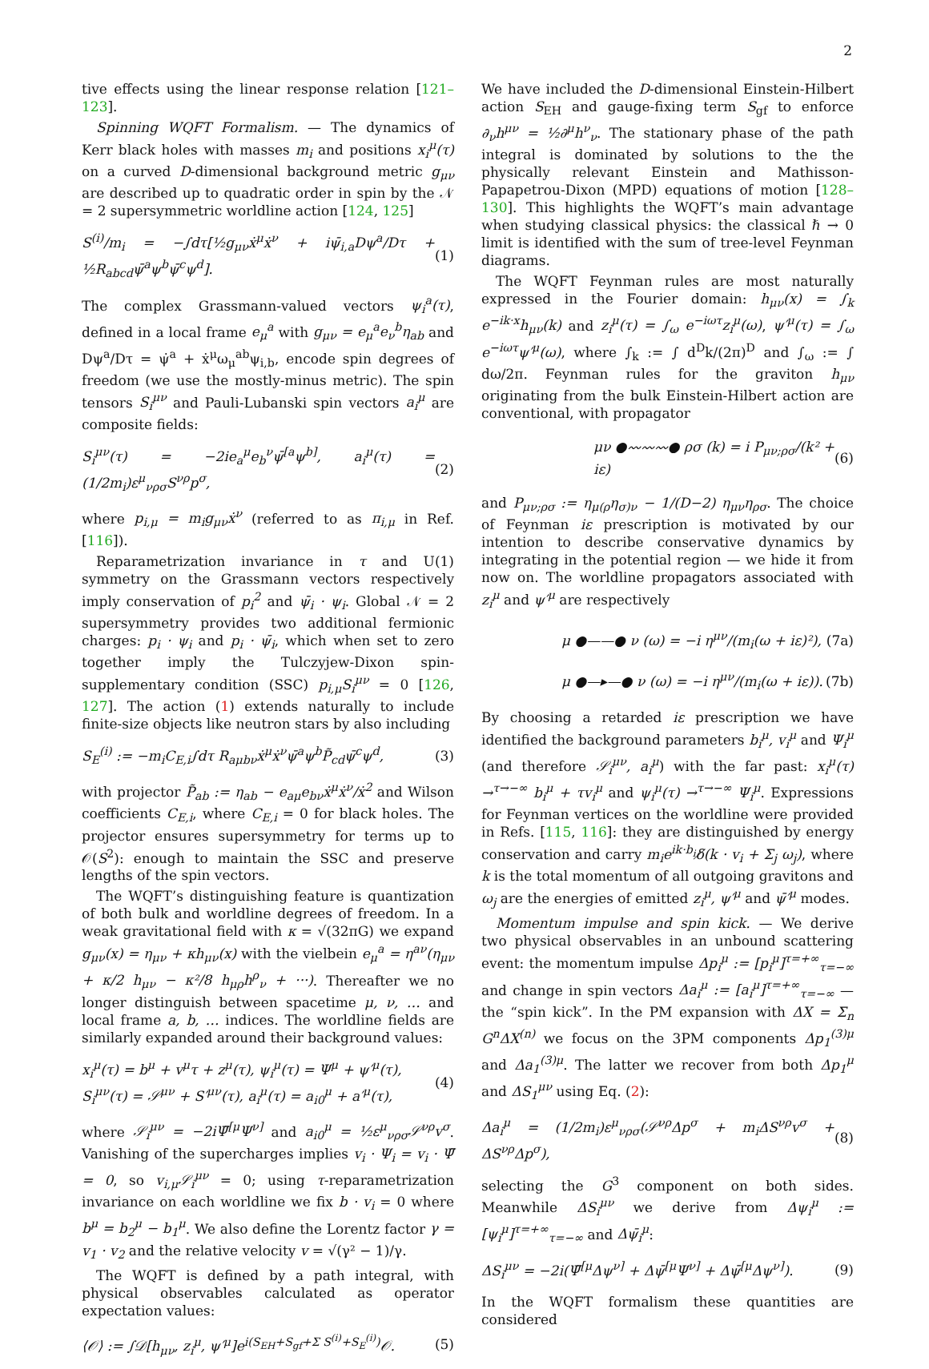2
tive effects using the linear response relation [121–123].
Spinning WQFT Formalism. — The dynamics of Kerr black holes with masses m<sub>i</sub> and positions x<sub>i</sub><sup>μ</sup>(τ) on a curved D-dimensional background metric g<sub>μν</sub> are described up to quadratic order in spin by the 𝒩 = 2 supersymmetric worldline action [124, 125]
S<sup>(i)</sup>/m<sub>i</sub> = −∫dτ[½g<sub>μν</sub>ẋ<sup>μ</sup>ẋ<sup>ν</sup> + iψ̄<sub>i,a</sub>Dψ<sup>a</sup>/Dτ + ½R<sub>abcd</sub>ψ̄<sup>a</sup>ψ<sup>b</sup>ψ̄<sup>c</sup>ψ<sup>d</sup>]. (1)
The complex Grassmann-valued vectors ψ<sub>i</sub><sup>a</sup>(τ), defined in a local frame e<sub>μ</sub><sup>a</sup> with g<sub>μν</sub> = e<sub>μ</sub><sup>a</sup>e<sub>ν</sub><sup>b</sup>η<sub>ab</sub> and Dψ<sup>a</sup>/Dτ = ψ̇<sup>a</sup> + ẋ<sup>μ</sup>ω<sub>μ</sub><sup>ab</sup>ψ<sub>i,b</sub>, encode spin degrees of freedom (we use the mostly-minus metric). The spin tensors S<sub>i</sub><sup>μν</sup> and Pauli-Lubanski spin vectors a<sub>i</sub><sup>μ</sup> are composite fields:
S<sub>i</sub><sup>μν</sup>(τ) = −2ie<sub>a</sub><sup>μ</sup>e<sub>b</sub><sup>ν</sup>ψ̄<sup>[a</sup>ψ<sup>b]</sup>, a<sub>i</sub><sup>μ</sup>(τ) = (1/2m<sub>i</sub>)ε<sup>μ</sup><sub>νρσ</sub>S<sup>νρ</sup>p<sup>σ</sup>, (2)
where p<sub>i,μ</sub> = m<sub>i</sub>g<sub>μν</sub>ẋ<sup>ν</sup> (referred to as π<sub>i,μ</sub> in Ref. [116]).
Reparametrization invariance in τ and U(1) symmetry on the Grassmann vectors respectively imply conservation of p<sub>i</sub><sup>2</sup> and ψ̄<sub>i</sub> · ψ<sub>i</sub>. Global 𝒩 = 2 supersymmetry provides two additional fermionic charges: p<sub>i</sub> · ψ<sub>i</sub> and p<sub>i</sub> · ψ̄<sub>i</sub>, which when set to zero together imply the Tulczyjew-Dixon spin-supplementary condition (SSC) p<sub>i,μ</sub>S<sub>i</sub><sup>μν</sup> = 0 [126, 127]. The action (1) extends naturally to include finite-size objects like neutron stars by also including
S<sub>E</sub><sup>(i)</sup> := −m<sub>i</sub>C<sub>E,i</sub>∫dτ R<sub>aμbν</sub>ẋ<sup>μ</sup>ẋ<sup>ν</sup>ψ̄<sup>a</sup>ψ<sup>b</sup>P̃<sub>cd</sub>ψ̄<sup>c</sup>ψ<sup>d</sup>, (3)
with projector P̃<sub>ab</sub> := η<sub>ab</sub> − e<sub>aμ</sub>e<sub>bν</sub>ẋ<sup>μ</sup>ẋ<sup>ν</sup>/ẋ<sup>2</sup> and Wilson coefficients C<sub>E,i</sub>, where C<sub>E,i</sub> = 0 for black holes. The projector ensures supersymmetry for terms up to 𝒪(S<sup>2</sup>): enough to maintain the SSC and preserve lengths of the spin vectors.
The WQFT’s distinguishing feature is quantization of both bulk and worldline degrees of freedom. In a weak gravitational field with κ = √(32πG) we expand g<sub>μν</sub>(x) = η<sub>μν</sub> + κh<sub>μν</sub>(x) with the vielbein e<sub>μ</sub><sup>a</sup> = η<sup>aν</sup>(η<sub>μν</sub> + κ/2 h<sub>μν</sub> − κ²/8 h<sub>μρ</sub>h<sup>ρ</sup><sub>ν</sub> + ···). Thereafter we no longer distinguish between spacetime μ, ν, … and local frame a, b, … indices. The worldline fields are similarly expanded around their background values:
x<sub>i</sub><sup>μ</sup>(τ) = b<sup>μ</sup> + v<sup>μ</sup>τ + z<sup>μ</sup>(τ), ψ<sub>i</sub><sup>μ</sup>(τ) = Ψ<sup>μ</sup> + ψ′<sup>μ</sup>(τ),
S<sub>i</sub><sup>μν</sup>(τ) = 𝒮<sup>μν</sup> + S′<sup>μν</sup>(τ), a<sub>i</sub><sup>μ</sup>(τ) = a<sub>i0</sub><sup>μ</sup> + a′<sup>μ</sup>(τ), (4)
where 𝒮<sub>i</sub><sup>μν</sup> = −2iΨ̄<sup>[μ</sup>Ψ<sup>ν]</sup> and a<sub>i0</sub><sup>μ</sup> = ½ε<sup>μ</sup><sub>νρσ</sub>𝒮<sup>νρ</sup>v<sup>σ</sup>. Vanishing of the supercharges implies v<sub>i</sub> · Ψ<sub>i</sub> = v<sub>i</sub> · Ψ̄ = 0, so v<sub>i,μ</sub>𝒮<sub>i</sub><sup>μν</sup> = 0; using τ-reparametrization invariance on each worldline we fix b · v<sub>i</sub> = 0 where b<sup>μ</sup> = b<sub>2</sub><sup>μ</sup> − b<sub>1</sub><sup>μ</sup>. We also define the Lorentz factor γ = v<sub>1</sub> · v<sub>2</sub> and the relative velocity v = √(γ² − 1)/γ.
The WQFT is defined by a path integral, with physical observables calculated as operator expectation values:
⟨𝒪⟩ := ∫𝒟[h<sub>μν</sub>, z<sub>i</sub><sup>μ</sup>, ψ′<sup>μ</sup>]e<sup>i(S<sub>EH</sub>+S<sub>gf</sub>+Σ S<sup>(i)</sup>+S<sub>E</sub><sup>(i)</sup>)</sup>𝒪. (5)
We have included the D-dimensional Einstein-Hilbert action S<sub>EH</sub> and gauge-fixing term S<sub>gf</sub> to enforce ∂<sub>ν</sub>h<sup>μν</sup> = ½∂<sup>μ</sup>h<sup>ν</sup><sub>ν</sub>. The stationary phase of the path integral is dominated by solutions to the the physically relevant Einstein and Mathisson-Papapetrou-Dixon (MPD) equations of motion [128–130]. This highlights the WQFT’s main advantage when studying classical physics: the classical ℏ → 0 limit is identified with the sum of tree-level Feynman diagrams.
The WQFT Feynman rules are most naturally expressed in the Fourier domain: h<sub>μν</sub>(x) = ∫<sub>k</sub> e<sup>−ik·x</sup>h<sub>μν</sub>(k) and z<sub>i</sub><sup>μ</sup>(τ) = ∫<sub>ω</sub> e<sup>−iωτ</sup>z<sub>i</sub><sup>μ</sup>(ω), ψ′<sup>μ</sup>(τ) = ∫<sub>ω</sub> e<sup>−iωτ</sup>ψ′<sup>μ</sup>(ω), where ∫<sub>k</sub> := ∫ d<sup>D</sup>k/(2π)<sup>D</sup> and ∫<sub>ω</sub> := ∫ dω/2π. Feynman rules for the graviton h<sub>μν</sub> originating from the bulk Einstein-Hilbert action are conventional, with propagator
μν ●〰〰〰● ρσ (k) = i P<sub>μν;ρσ</sub>/(k² + iε) (6)
and P<sub>μν;ρσ</sub> := η<sub>μ(ρ</sub>η<sub>σ)ν</sub> − 1/(D−2) η<sub>μν</sub>η<sub>ρσ</sub>. The choice of Feynman iε prescription is motivated by our intention to describe conservative dynamics by integrating in the potential region — we hide it from now on. The worldline propagators associated with z<sub>i</sub><sup>μ</sup> and ψ′<sup>μ</sup> are respectively
μ ●——● ν (ω) = −i η<sup>μν</sup>/(m<sub>i</sub>(ω + iε)²), (7a)
μ ●—▸—● ν (ω) = −i η<sup>μν</sup>/(m<sub>i</sub>(ω + iε)). (7b)
By choosing a retarded iε prescription we have identified the background parameters b<sub>i</sub><sup>μ</sup>, v<sub>i</sub><sup>μ</sup> and Ψ<sub>i</sub><sup>μ</sup> (and therefore 𝒮<sub>i</sub><sup>μν</sup>, a<sub>i</sub><sup>μ</sup>) with the far past: x<sub>i</sub><sup>μ</sup>(τ) →<sup>τ→−∞</sup> b<sub>i</sub><sup>μ</sup> + τv<sub>i</sub><sup>μ</sup> and ψ<sub>i</sub><sup>μ</sup>(τ) →<sup>τ→−∞</sup> Ψ<sub>i</sub><sup>μ</sup>. Expressions for Feynman vertices on the worldline were provided in Refs. [115, 116]: they are distinguished by energy conservation and carry m<sub>i</sub>e<sup>ik·b<sub>i</sub></sup>δ̸(k · v<sub>i</sub> + Σ<sub>j</sub> ω<sub>j</sub>), where k is the total momentum of all outgoing gravitons and ω<sub>j</sub> are the energies of emitted z<sub>i</sub><sup>μ</sup>, ψ′<sup>μ</sup> and ψ̄′<sup>μ</sup> modes.
Momentum impulse and spin kick. — We derive two physical observables in an unbound scattering event: the momentum impulse Δp<sub>i</sub><sup>μ</sup> := [p<sub>i</sub><sup>μ</sup>]<sup>τ=+∞</sup><sub>τ=−∞</sub> and change in spin vectors Δa<sub>i</sub><sup>μ</sup> := [a<sub>i</sub><sup>μ</sup>]<sup>τ=+∞</sup><sub>τ=−∞</sub> — the “spin kick”. In the PM expansion with ΔX = Σ<sub>n</sub> G<sup>n</sup>ΔX<sup>(n)</sup> we focus on the 3PM components Δp<sub>1</sub><sup>(3)μ</sup> and Δa<sub>1</sub><sup>(3)μ</sup>. The latter we recover from both Δp<sub>1</sub><sup>μ</sup> and ΔS<sub>1</sub><sup>μν</sup> using Eq. (2):
Δa<sub>i</sub><sup>μ</sup> = (1/2m<sub>i</sub>)ε<sup>μ</sup><sub>νρσ</sub>(𝒮<sup>νρ</sup>Δp<sup>σ</sup> + m<sub>i</sub>ΔS<sup>νρ</sup>v<sup>σ</sup> + ΔS<sup>νρ</sup>Δp<sup>σ</sup>), (8)
selecting the G<sup>3</sup> component on both sides. Meanwhile ΔS<sub>i</sub><sup>μν</sup> we derive from Δψ<sub>i</sub><sup>μ</sup> := [ψ<sub>i</sub><sup>μ</sup>]<sup>τ=+∞</sup><sub>τ=−∞</sub> and Δψ̄<sub>i</sub><sup>μ</sup>:
ΔS<sub>i</sub><sup>μν</sup> = −2i(Ψ̄<sup>[μ</sup>Δψ<sup>ν]</sup> + Δψ̄<sup>[μ</sup>Ψ<sup>ν]</sup> + Δψ̄<sup>[μ</sup>Δψ<sup>ν]</sup>). (9)
In the WQFT formalism these quantities are considered